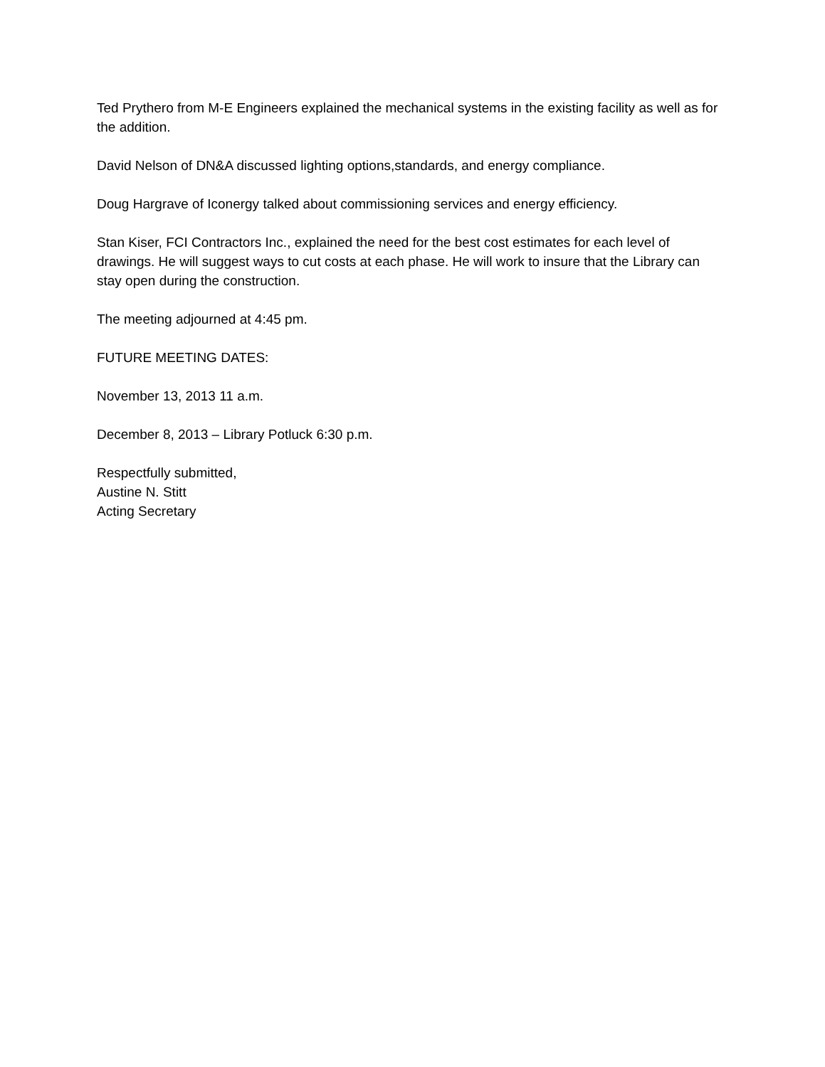Ted Prythero from M-E Engineers explained the mechanical systems in the existing facility as well as for the addition.
David Nelson of DN&A discussed lighting options,standards, and energy compliance.
Doug Hargrave of Iconergy talked about commissioning services and energy efficiency.
Stan Kiser, FCI Contractors Inc., explained the need for the best cost estimates for each level of drawings. He will suggest ways to cut costs at each phase. He will work to insure that the Library can stay open during the construction.
The meeting adjourned at 4:45 pm.
FUTURE MEETING DATES:
November 13, 2013 11 a.m.
December 8, 2013 – Library Potluck 6:30 p.m.
Respectfully submitted,
Austine N. Stitt
Acting Secretary